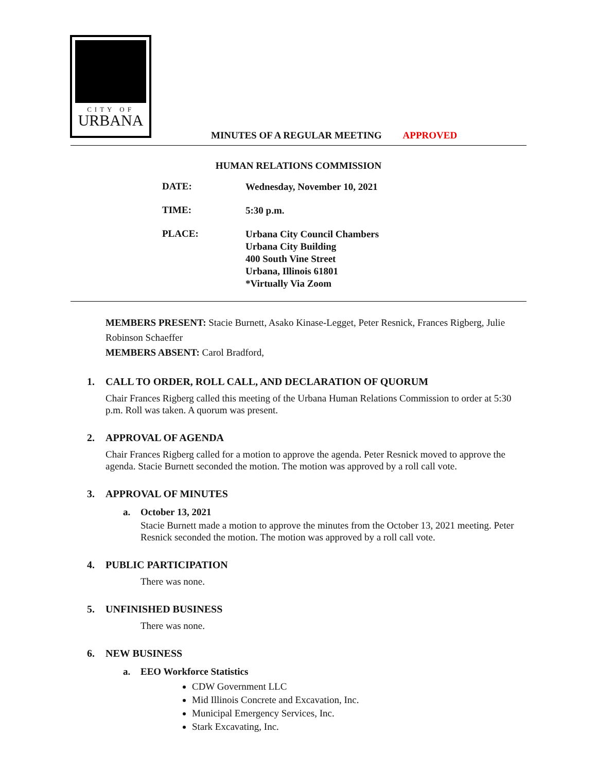CITY OF
URBANA
MINUTES OF A REGULAR MEETING APPROVED
HUMAN RELATIONS COMMISSION
DATE:
Wednesday, November 10, 2021
TIME:
5:30 p.m.
PLACE:
Urbana City Council Chambers
Urbana City Building
400 South Vine Street
Urbana, Illinois 61801
*Virtually Via Zoom
MEMBERS PRESENT: Stacie Burnett, Asako Kinase-Legget, Peter Resnick, Frances Rigberg, Julie Robinson Schaeffer
MEMBERS ABSENT: Carol Bradford,
1. CALL TO ORDER, ROLL CALL, AND DECLARATION OF QUORUM
Chair Frances Rigberg called this meeting of the Urbana Human Relations Commission to order at 5:30 p.m. Roll was taken. A quorum was present.
2. APPROVAL OF AGENDA
Chair Frances Rigberg called for a motion to approve the agenda. Peter Resnick moved to approve the agenda. Stacie Burnett seconded the motion. The motion was approved by a roll call vote.
3. APPROVAL OF MINUTES
a. October 13, 2021
Stacie Burnett made a motion to approve the minutes from the October 13, 2021 meeting. Peter Resnick seconded the motion. The motion was approved by a roll call vote.
4. PUBLIC PARTICIPATION
There was none.
5. UNFINISHED BUSINESS
There was none.
6. NEW BUSINESS
a. EEO Workforce Statistics
CDW Government LLC
Mid Illinois Concrete and Excavation, Inc.
Municipal Emergency Services, Inc.
Stark Excavating, Inc.